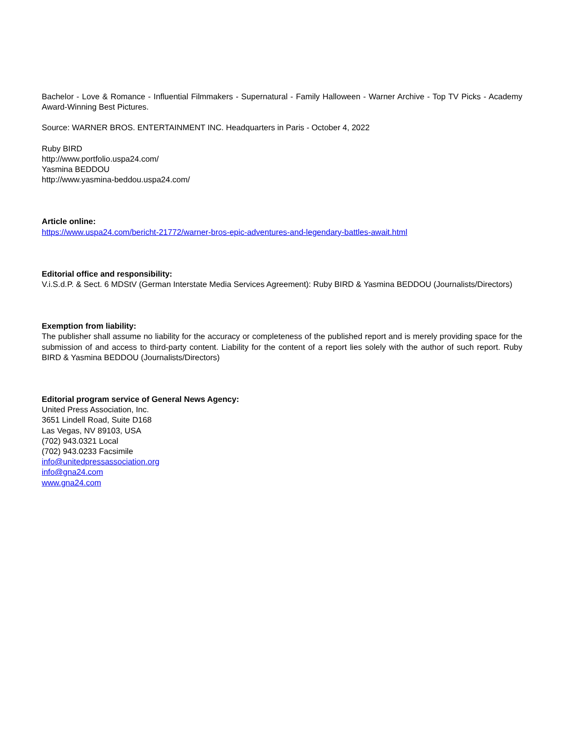Bachelor - Love & Romance - Influential Filmmakers - Supernatural - Family Halloween - Warner Archive - Top TV Picks - Academy Award-Winning Best Pictures.
Source: WARNER BROS. ENTERTAINMENT INC. Headquarters in Paris - October 4, 2022
Ruby BIRD
http://www.portfolio.uspa24.com/
Yasmina BEDDOU
http://www.yasmina-beddou.uspa24.com/
Article online:
https://www.uspa24.com/bericht-21772/warner-bros-epic-adventures-and-legendary-battles-await.html
Editorial office and responsibility:
V.i.S.d.P. & Sect. 6 MDStV (German Interstate Media Services Agreement): Ruby BIRD & Yasmina BEDDOU (Journalists/Directors)
Exemption from liability:
The publisher shall assume no liability for the accuracy or completeness of the published report and is merely providing space for the submission of and access to third-party content. Liability for the content of a report lies solely with the author of such report. Ruby BIRD & Yasmina BEDDOU (Journalists/Directors)
Editorial program service of General News Agency:
United Press Association, Inc.
3651 Lindell Road, Suite D168
Las Vegas, NV 89103, USA
(702) 943.0321 Local
(702) 943.0233 Facsimile
info@unitedpressassociation.org
info@gna24.com
www.gna24.com